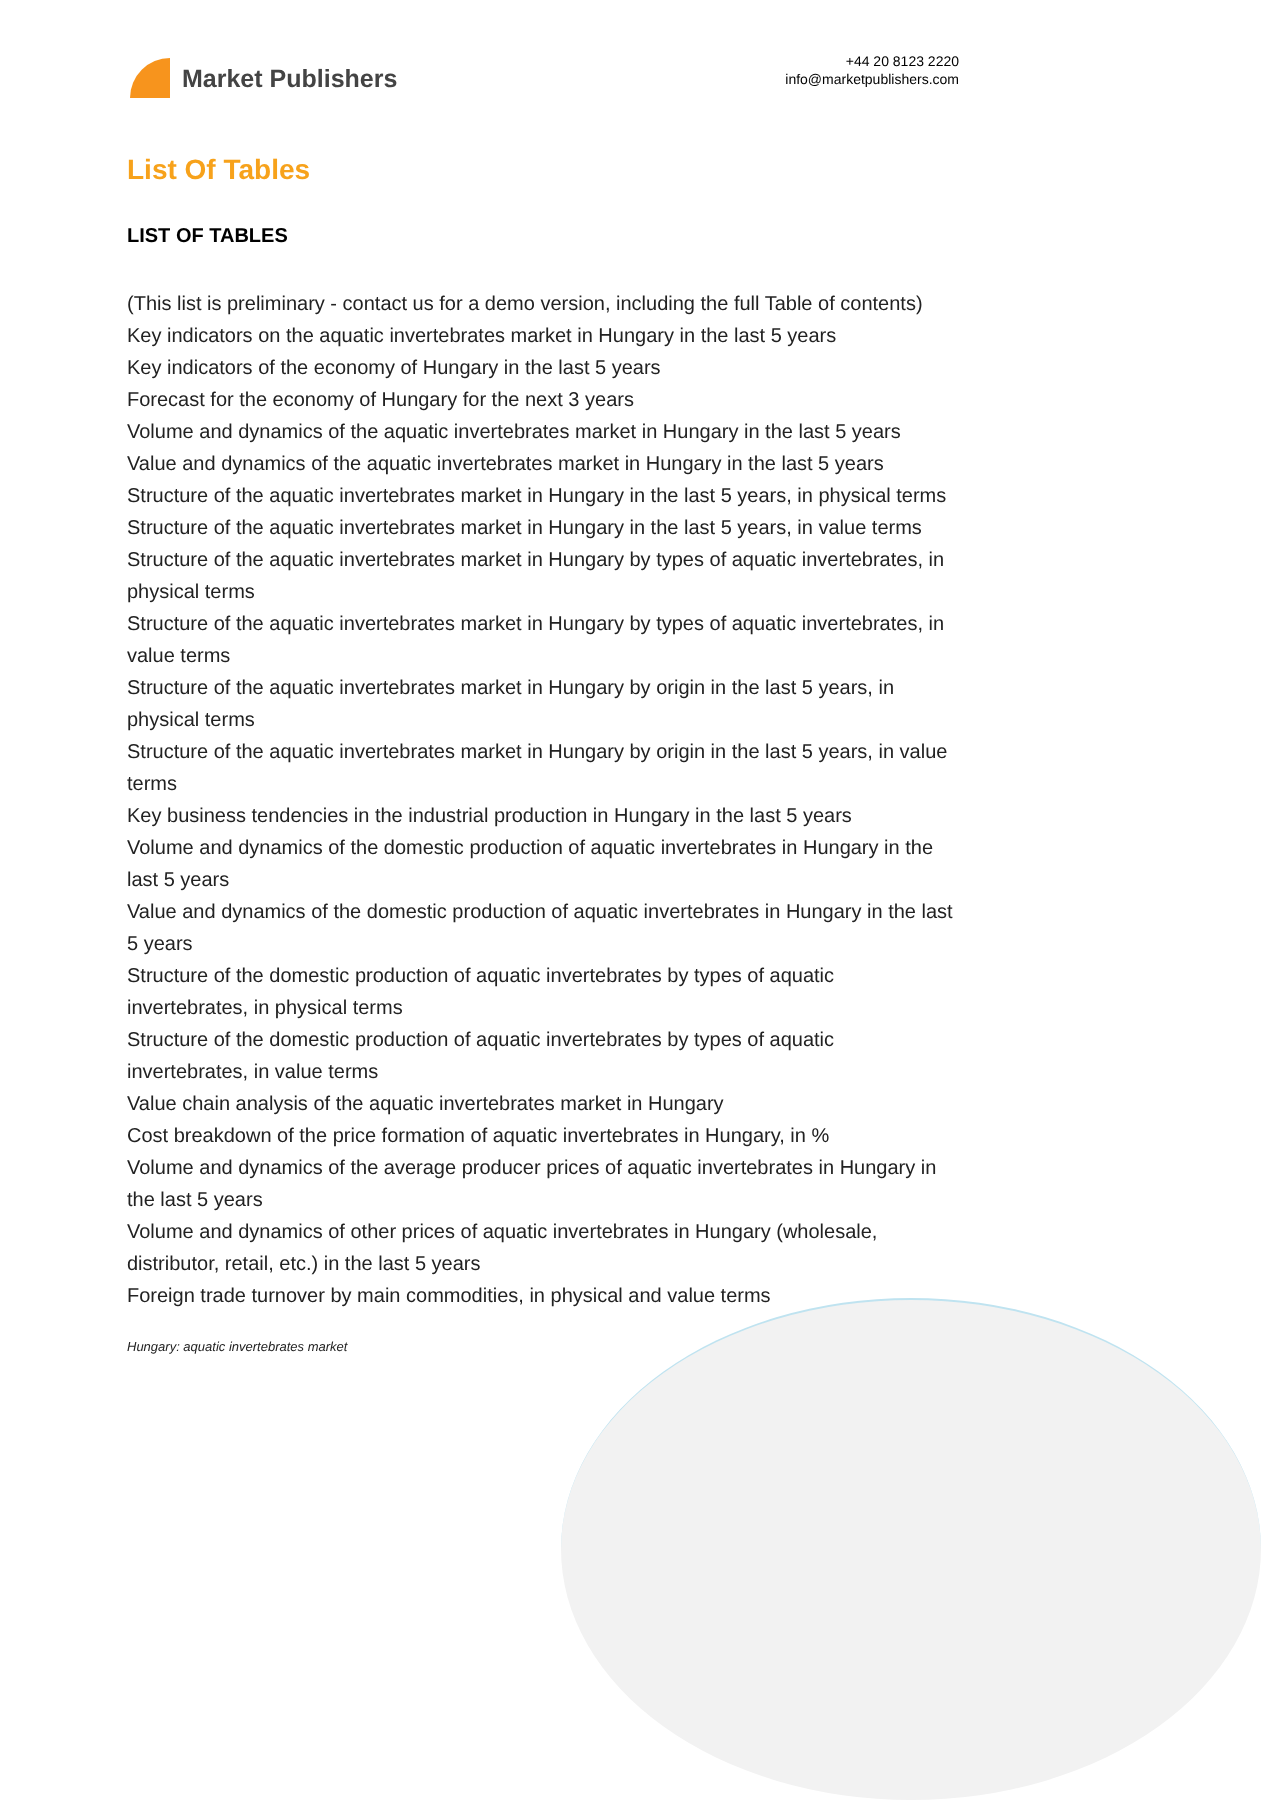Market Publishers
+44 20 8123 2220
info@marketpublishers.com
List Of Tables
LIST OF TABLES
(This list is preliminary - contact us for a demo version, including the full Table of contents)
Key indicators on the aquatic invertebrates market in Hungary in the last 5 years
Key indicators of the economy of Hungary in the last 5 years
Forecast for the economy of Hungary for the next 3 years
Volume and dynamics of the aquatic invertebrates market in Hungary in the last 5 years
Value and dynamics of the aquatic invertebrates market in Hungary in the last 5 years
Structure of the aquatic invertebrates market in Hungary in the last 5 years, in physical terms
Structure of the aquatic invertebrates market in Hungary in the last 5 years, in value terms
Structure of the aquatic invertebrates market in Hungary by types of aquatic invertebrates, in physical terms
Structure of the aquatic invertebrates market in Hungary by types of aquatic invertebrates, in value terms
Structure of the aquatic invertebrates market in Hungary by origin in the last 5 years, in physical terms
Structure of the aquatic invertebrates market in Hungary by origin in the last 5 years, in value terms
Key business tendencies in the industrial production in Hungary in the last 5 years
Volume and dynamics of the domestic production of aquatic invertebrates in Hungary in the last 5 years
Value and dynamics of the domestic production of aquatic invertebrates in Hungary in the last 5 years
Structure of the domestic production of aquatic invertebrates by types of aquatic invertebrates, in physical terms
Structure of the domestic production of aquatic invertebrates by types of aquatic invertebrates, in value terms
Value chain analysis of the aquatic invertebrates market in Hungary
Cost breakdown of the price formation of aquatic invertebrates in Hungary, in %
Volume and dynamics of the average producer prices of aquatic invertebrates in Hungary in the last 5 years
Volume and dynamics of other prices of aquatic invertebrates in Hungary (wholesale, distributor, retail, etc.) in the last 5 years
Foreign trade turnover by main commodities, in physical and value terms
Hungary: aquatic invertebrates market